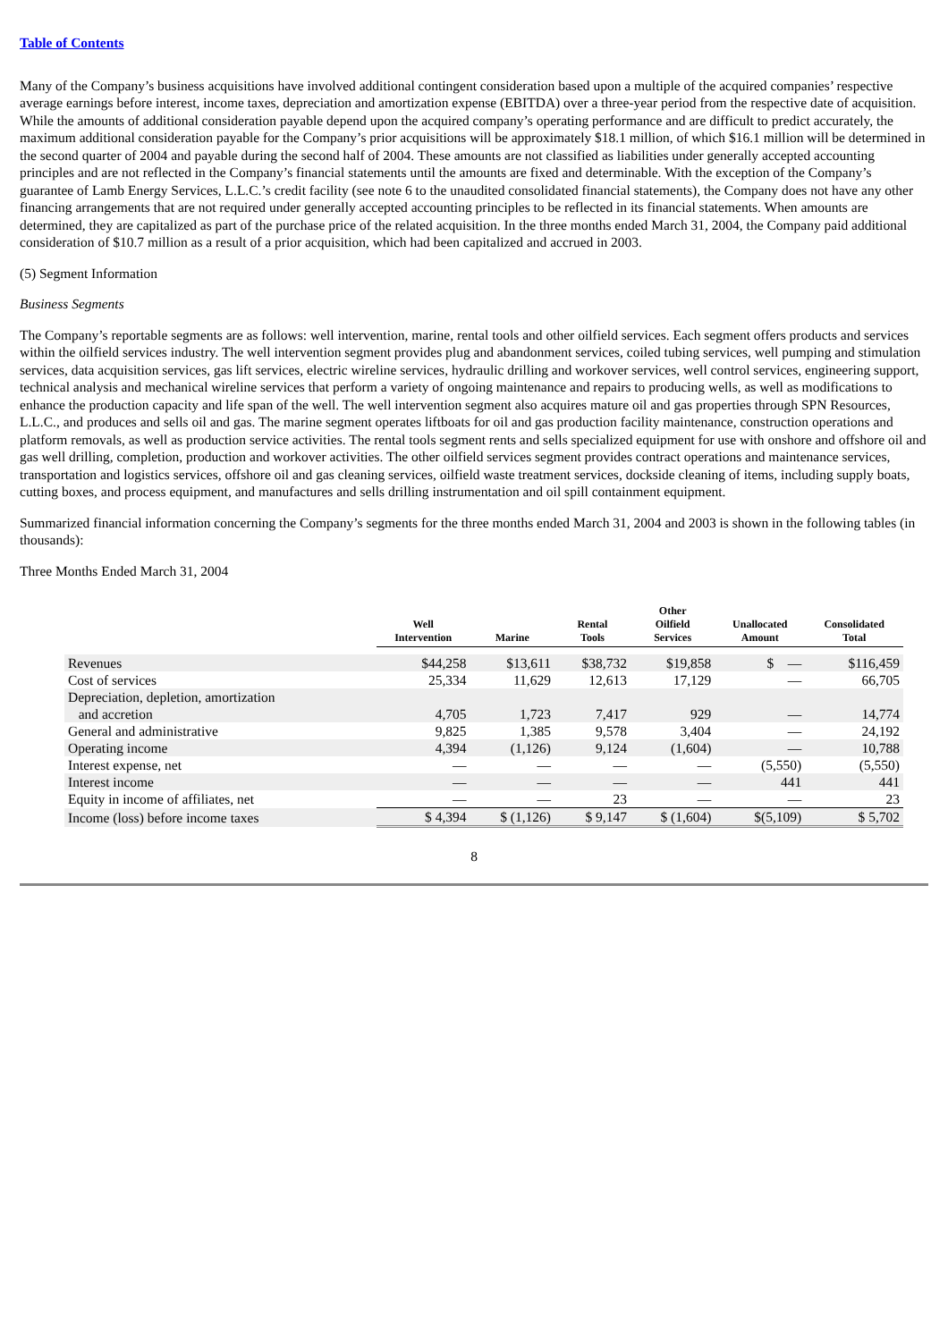Table of Contents
Many of the Company’s business acquisitions have involved additional contingent consideration based upon a multiple of the acquired companies’ respective average earnings before interest, income taxes, depreciation and amortization expense (EBITDA) over a three-year period from the respective date of acquisition. While the amounts of additional consideration payable depend upon the acquired company’s operating performance and are difficult to predict accurately, the maximum additional consideration payable for the Company’s prior acquisitions will be approximately $18.1 million, of which $16.1 million will be determined in the second quarter of 2004 and payable during the second half of 2004. These amounts are not classified as liabilities under generally accepted accounting principles and are not reflected in the Company’s financial statements until the amounts are fixed and determinable. With the exception of the Company’s guarantee of Lamb Energy Services, L.L.C.’s credit facility (see note 6 to the unaudited consolidated financial statements), the Company does not have any other financing arrangements that are not required under generally accepted accounting principles to be reflected in its financial statements. When amounts are determined, they are capitalized as part of the purchase price of the related acquisition. In the three months ended March 31, 2004, the Company paid additional consideration of $10.7 million as a result of a prior acquisition, which had been capitalized and accrued in 2003.
(5) Segment Information
Business Segments
The Company’s reportable segments are as follows: well intervention, marine, rental tools and other oilfield services. Each segment offers products and services within the oilfield services industry. The well intervention segment provides plug and abandonment services, coiled tubing services, well pumping and stimulation services, data acquisition services, gas lift services, electric wireline services, hydraulic drilling and workover services, well control services, engineering support, technical analysis and mechanical wireline services that perform a variety of ongoing maintenance and repairs to producing wells, as well as modifications to enhance the production capacity and life span of the well. The well intervention segment also acquires mature oil and gas properties through SPN Resources, L.L.C., and produces and sells oil and gas. The marine segment operates liftboats for oil and gas production facility maintenance, construction operations and platform removals, as well as production service activities. The rental tools segment rents and sells specialized equipment for use with onshore and offshore oil and gas well drilling, completion, production and workover activities. The other oilfield services segment provides contract operations and maintenance services, transportation and logistics services, offshore oil and gas cleaning services, oilfield waste treatment services, dockside cleaning of items, including supply boats, cutting boxes, and process equipment, and manufactures and sells drilling instrumentation and oil spill containment equipment.
Summarized financial information concerning the Company’s segments for the three months ended March 31, 2004 and 2003 is shown in the following tables (in thousands):
Three Months Ended March 31, 2004
| | Well Intervention | Marine | Rental Tools | Other Oilfield Services | Unallocated Amount | Consolidated Total |
| --- | --- | --- | --- | --- | --- | --- |
| Revenues | $44,258 | $13,611 | $38,732 | $19,858 | $ — | $116,459 |
| Cost of services | 25,334 | 11,629 | 12,613 | 17,129 | — | 66,705 |
| Depreciation, depletion, amortization and accretion | 4,705 | 1,723 | 7,417 | 929 | — | 14,774 |
| General and administrative | 9,825 | 1,385 | 9,578 | 3,404 | — | 24,192 |
| Operating income | 4,394 | (1,126) | 9,124 | (1,604) | — | 10,788 |
| Interest expense, net | — | — | — | — | (5,550) | (5,550) |
| Interest income | — | — | — | — | 441 | 441 |
| Equity in income of affiliates, net | — | — | 23 | — | — | 23 |
| Income (loss) before income taxes | $ 4,394 | $ (1,126) | $ 9,147 | $ (1,604) | $(5,109) | $ 5,702 |
8